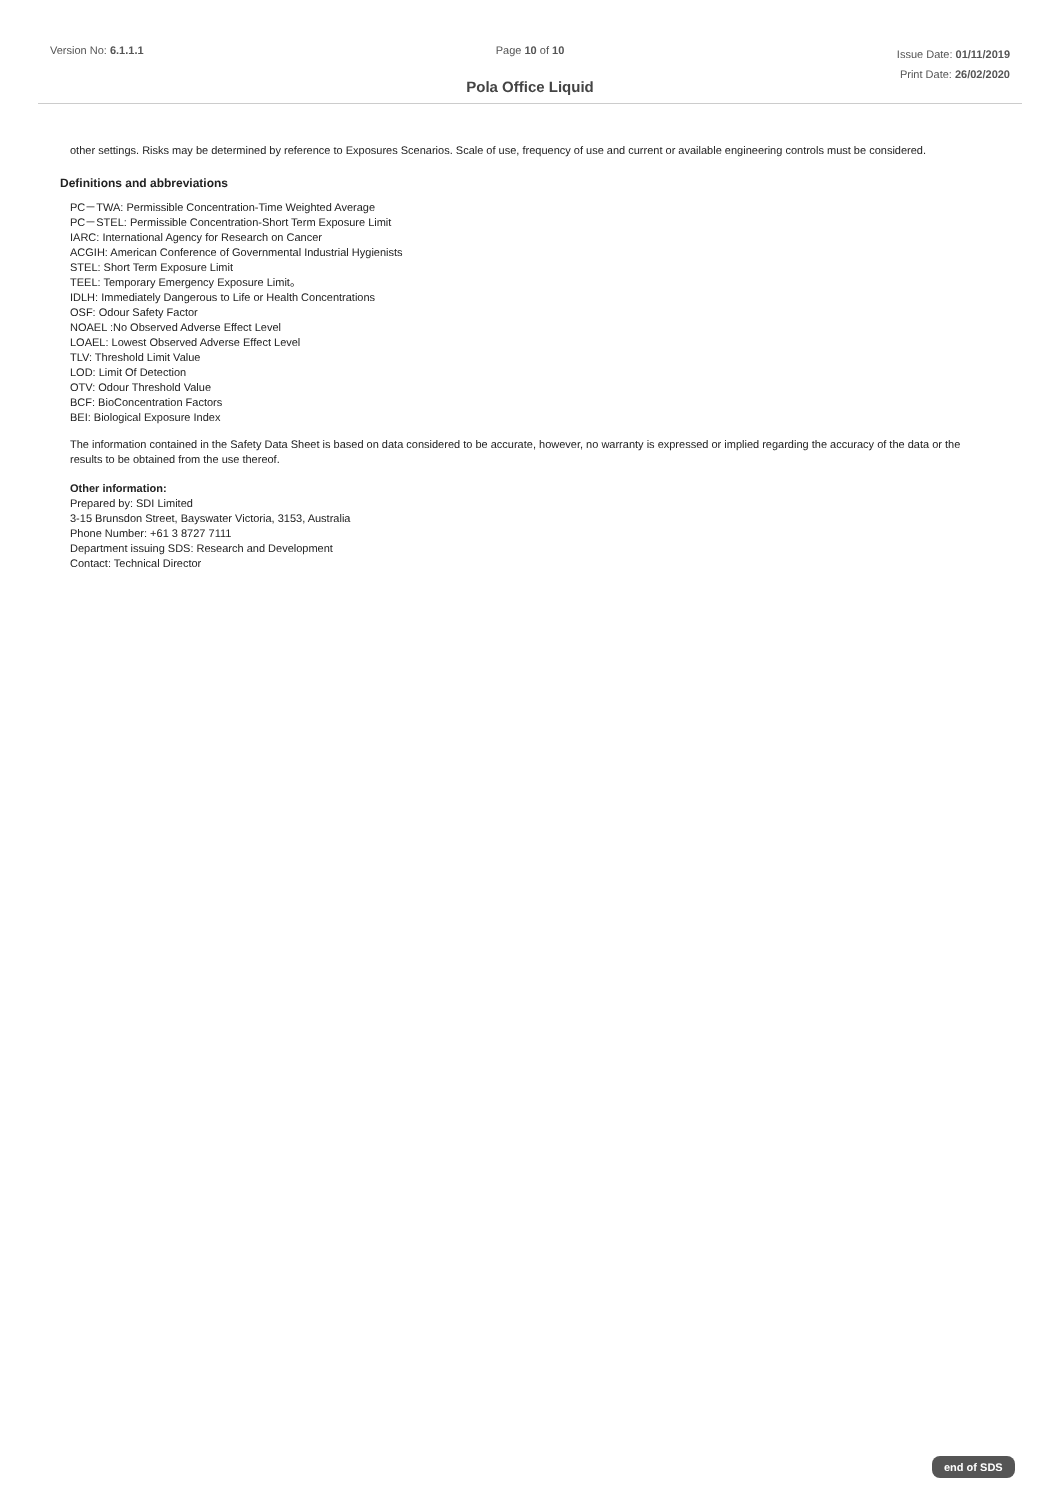Version No: 6.1.1.1 Page 10 of 10
Issue Date: 01/11/2019
Print Date: 26/02/2020
Pola Office Liquid
other settings. Risks may be determined by reference to Exposures Scenarios. Scale of use, frequency of use and current or available engineering controls must be considered.
Definitions and abbreviations
PC－TWA: Permissible Concentration-Time Weighted Average
PC－STEL: Permissible Concentration-Short Term Exposure Limit
IARC: International Agency for Research on Cancer
ACGIH: American Conference of Governmental Industrial Hygienists
STEL: Short Term Exposure Limit
TEEL: Temporary Emergency Exposure Limit。
IDLH: Immediately Dangerous to Life or Health Concentrations
OSF: Odour Safety Factor
NOAEL :No Observed Adverse Effect Level
LOAEL: Lowest Observed Adverse Effect Level
TLV: Threshold Limit Value
LOD: Limit Of Detection
OTV: Odour Threshold Value
BCF: BioConcentration Factors
BEI: Biological Exposure Index
The information contained in the Safety Data Sheet is based on data considered to be accurate, however, no warranty is expressed or implied regarding the accuracy of the data or the results to be obtained from the use thereof.
Other information:
Prepared by: SDI Limited
3-15 Brunsdon Street, Bayswater Victoria, 3153, Australia
Phone Number: +61 3 8727 7111
Department issuing SDS: Research and Development
Contact: Technical Director
end of SDS